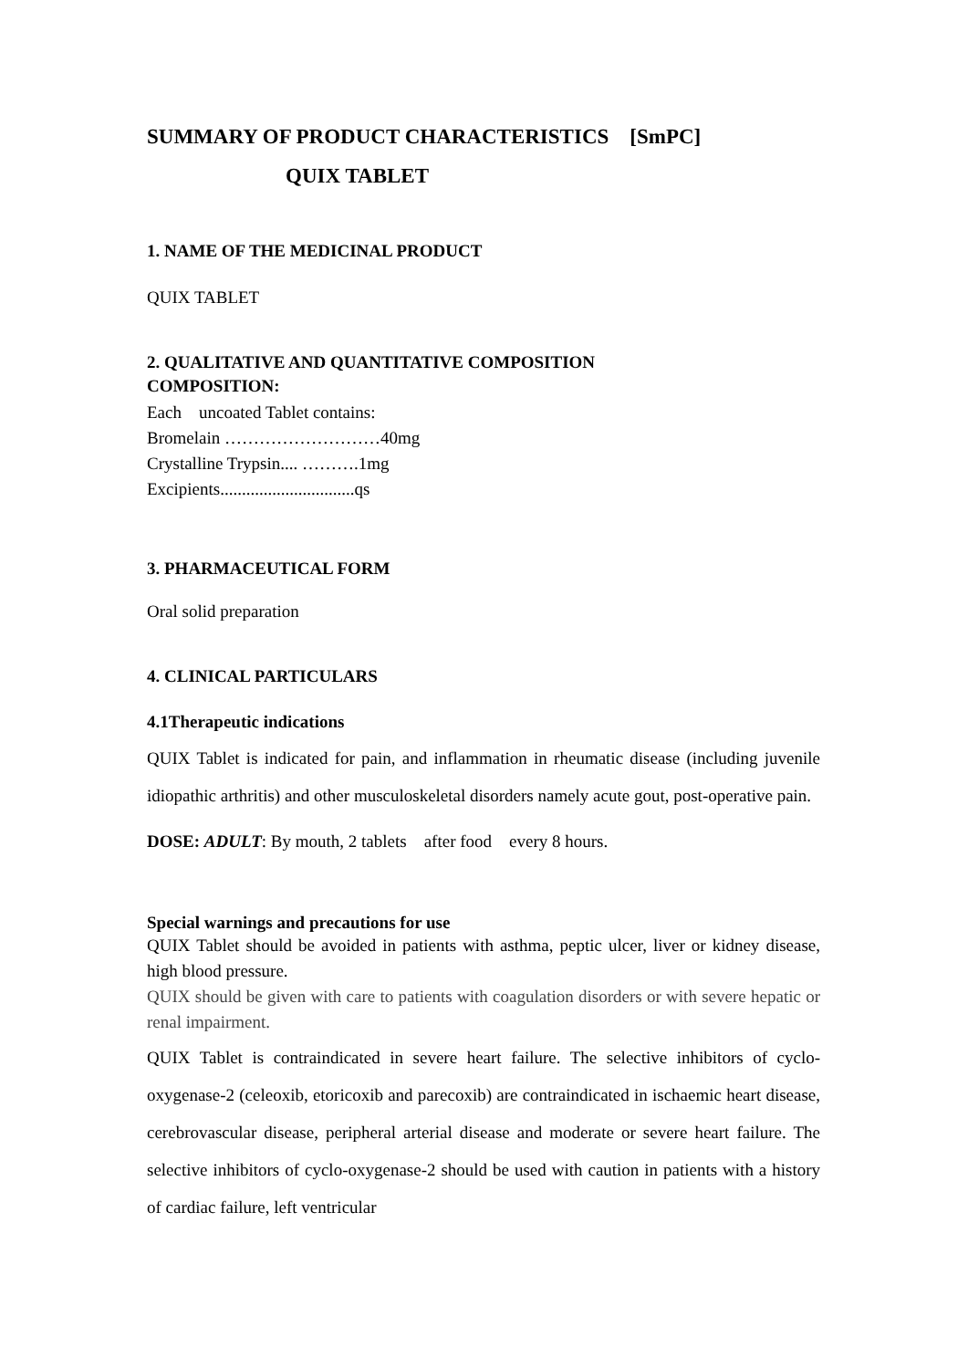SUMMARY OF PRODUCT CHARACTERISTICS [SmPC]
QUIX TABLET
1. NAME OF THE MEDICINAL PRODUCT
QUIX TABLET
2. QUALITATIVE AND QUANTITATIVE COMPOSITION
COMPOSITION:
Each uncoated Tablet contains:
Bromelain ………………………40mg
Crystalline Trypsin.... ……….1mg
Excipients...............................qs
3. PHARMACEUTICAL FORM
Oral solid preparation
4. CLINICAL PARTICULARS
4.1Therapeutic indications
QUIX Tablet is indicated for pain, and inflammation in rheumatic disease (including juvenile idiopathic arthritis) and other musculoskeletal disorders namely acute gout, post-operative pain.
DOSE: ADULT: By mouth, 2 tablets after food every 8 hours.
Special warnings and precautions for use
QUIX Tablet should be avoided in patients with asthma, peptic ulcer, liver or kidney disease, high blood pressure.
QUIX should be given with care to patients with coagulation disorders or with severe hepatic or renal impairment.
QUIX Tablet is contraindicated in severe heart failure. The selective inhibitors of cyclo-oxygenase-2 (celeoxib, etoricoxib and parecoxib) are contraindicated in ischaemic heart disease, cerebrovascular disease, peripheral arterial disease and moderate or severe heart failure. The selective inhibitors of cyclo-oxygenase-2 should be used with caution in patients with a history of cardiac failure, left ventricular